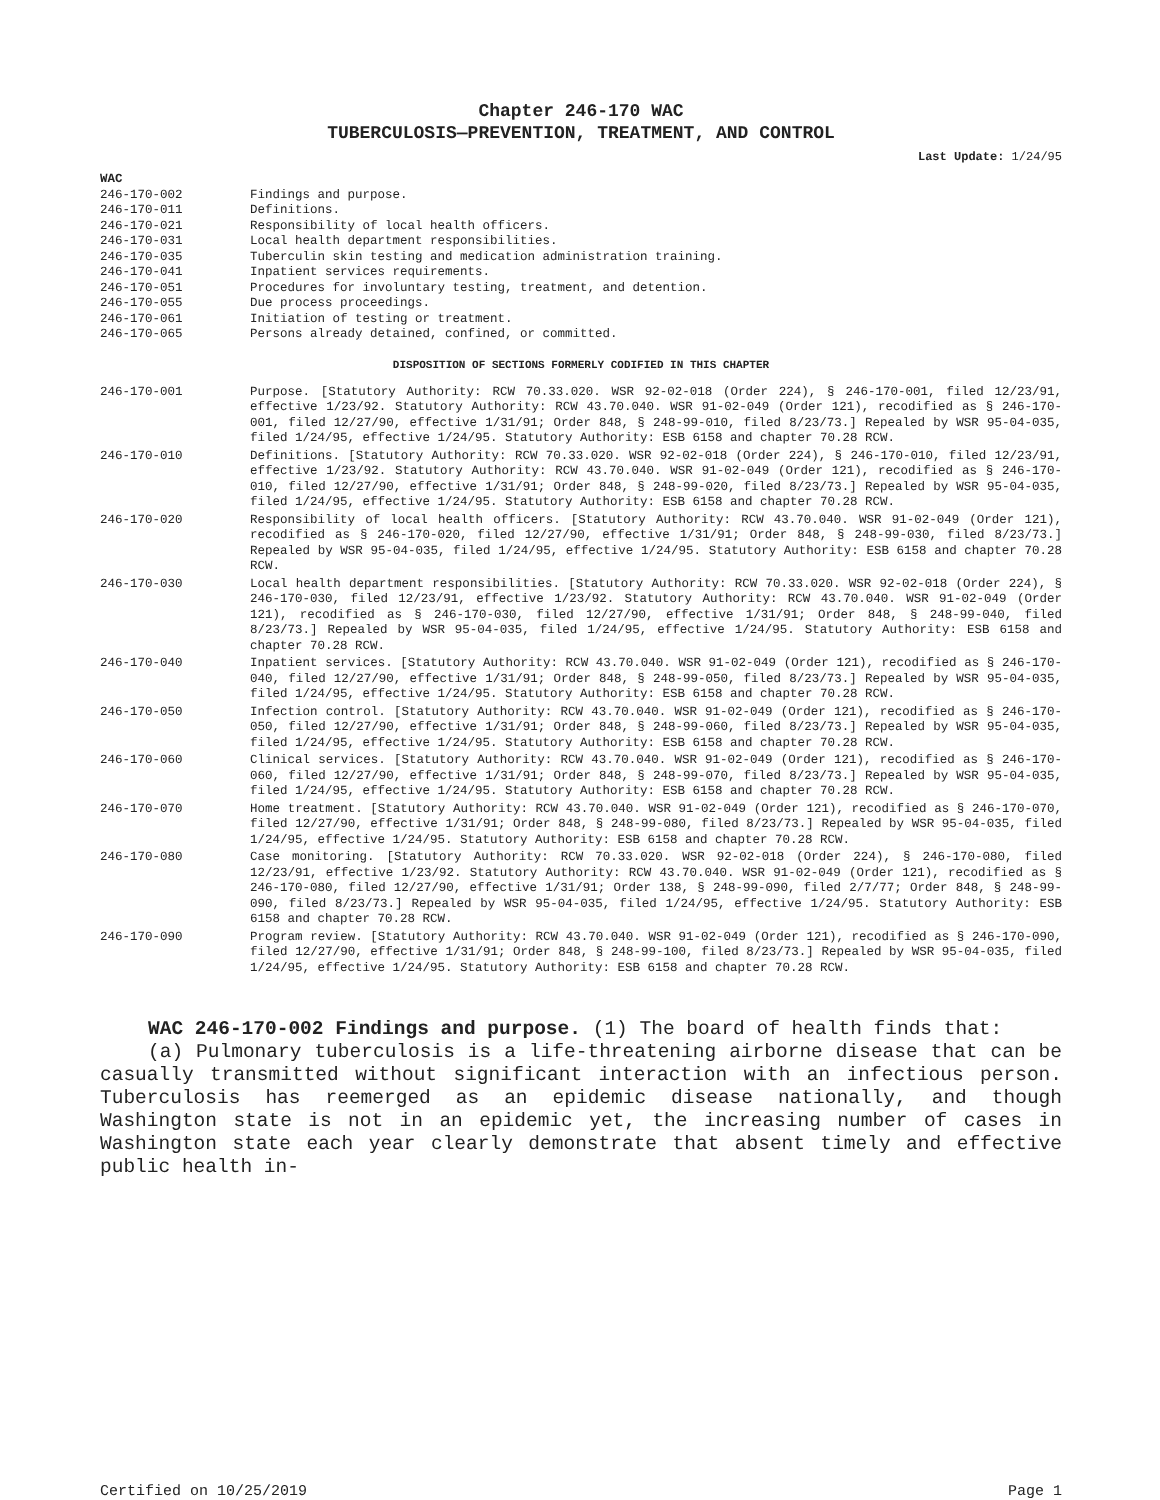Chapter 246-170 WAC
TUBERCULOSIS—PREVENTION, TREATMENT, AND CONTROL
Last Update: 1/24/95
WAC
| 246-170-002 | Findings and purpose. |
| 246-170-011 | Definitions. |
| 246-170-021 | Responsibility of local health officers. |
| 246-170-031 | Local health department responsibilities. |
| 246-170-035 | Tuberculin skin testing and medication administration training. |
| 246-170-041 | Inpatient services requirements. |
| 246-170-051 | Procedures for involuntary testing, treatment, and detention. |
| 246-170-055 | Due process proceedings. |
| 246-170-061 | Initiation of testing or treatment. |
| 246-170-065 | Persons already detained, confined, or committed. |
DISPOSITION OF SECTIONS FORMERLY CODIFIED IN THIS CHAPTER
| 246-170-001 | Purpose. [Statutory Authority: RCW 70.33.020. WSR 92-02-018 (Order 224), § 246-170-001, filed 12/23/91, effective 1/23/92. Statutory Authority: RCW 43.70.040. WSR 91-02-049 (Order 121), recodified as § 246-170-001, filed 12/27/90, effective 1/31/91; Order 848, § 248-99-010, filed 8/23/73.] Repealed by WSR 95-04-035, filed 1/24/95, effective 1/24/95. Statutory Authority: ESB 6158 and chapter 70.28 RCW. |
| 246-170-010 | Definitions. [Statutory Authority: RCW 70.33.020. WSR 92-02-018 (Order 224), § 246-170-010, filed 12/23/91, effective 1/23/92. Statutory Authority: RCW 43.70.040. WSR 91-02-049 (Order 121), recodified as § 246-170-010, filed 12/27/90, effective 1/31/91; Order 848, § 248-99-020, filed 8/23/73.] Repealed by WSR 95-04-035, filed 1/24/95, effective 1/24/95. Statutory Authority: ESB 6158 and chapter 70.28 RCW. |
| 246-170-020 | Responsibility of local health officers. [Statutory Authority: RCW 43.70.040. WSR 91-02-049 (Order 121), recodified as § 246-170-020, filed 12/27/90, effective 1/31/91; Order 848, § 248-99-030, filed 8/23/73.] Repealed by WSR 95-04-035, filed 1/24/95, effective 1/24/95. Statutory Authority: ESB 6158 and chapter 70.28 RCW. |
| 246-170-030 | Local health department responsibilities. [Statutory Authority: RCW 70.33.020. WSR 92-02-018 (Order 224), § 246-170-030, filed 12/23/91, effective 1/23/92. Statutory Authority: RCW 43.70.040. WSR 91-02-049 (Order 121), recodified as § 246-170-030, filed 12/27/90, effective 1/31/91; Order 848, § 248-99-040, filed 8/23/73.] Repealed by WSR 95-04-035, filed 1/24/95, effective 1/24/95. Statutory Authority: ESB 6158 and chapter 70.28 RCW. |
| 246-170-040 | Inpatient services. [Statutory Authority: RCW 43.70.040. WSR 91-02-049 (Order 121), recodified as § 246-170-040, filed 12/27/90, effective 1/31/91; Order 848, § 248-99-050, filed 8/23/73.] Repealed by WSR 95-04-035, filed 1/24/95, effective 1/24/95. Statutory Authority: ESB 6158 and chapter 70.28 RCW. |
| 246-170-050 | Infection control. [Statutory Authority: RCW 43.70.040. WSR 91-02-049 (Order 121), recodified as § 246-170-050, filed 12/27/90, effective 1/31/91; Order 848, § 248-99-060, filed 8/23/73.] Repealed by WSR 95-04-035, filed 1/24/95, effective 1/24/95. Statutory Authority: ESB 6158 and chapter 70.28 RCW. |
| 246-170-060 | Clinical services. [Statutory Authority: RCW 43.70.040. WSR 91-02-049 (Order 121), recodified as § 246-170-060, filed 12/27/90, effective 1/31/91; Order 848, § 248-99-070, filed 8/23/73.] Repealed by WSR 95-04-035, filed 1/24/95, effective 1/24/95. Statutory Authority: ESB 6158 and chapter 70.28 RCW. |
| 246-170-070 | Home treatment. [Statutory Authority: RCW 43.70.040. WSR 91-02-049 (Order 121), recodified as § 246-170-070, filed 12/27/90, effective 1/31/91; Order 848, § 248-99-080, filed 8/23/73.] Repealed by WSR 95-04-035, filed 1/24/95, effective 1/24/95. Statutory Authority: ESB 6158 and chapter 70.28 RCW. |
| 246-170-080 | Case monitoring. [Statutory Authority: RCW 70.33.020. WSR 92-02-018 (Order 224), § 246-170-080, filed 12/23/91, effective 1/23/92. Statutory Authority: RCW 43.70.040. WSR 91-02-049 (Order 121), recodified as § 246-170-080, filed 12/27/90, effective 1/31/91; Order 138, § 248-99-090, filed 2/7/77; Order 848, § 248-99-090, filed 8/23/73.] Repealed by WSR 95-04-035, filed 1/24/95, effective 1/24/95. Statutory Authority: ESB 6158 and chapter 70.28 RCW. |
| 246-170-090 | Program review. [Statutory Authority: RCW 43.70.040. WSR 91-02-049 (Order 121), recodified as § 246-170-090, filed 12/27/90, effective 1/31/91; Order 848, § 248-99-100, filed 8/23/73.] Repealed by WSR 95-04-035, filed 1/24/95, effective 1/24/95. Statutory Authority: ESB 6158 and chapter 70.28 RCW. |
WAC 246-170-002 Findings and purpose. (1) The board of health finds that:
(a) Pulmonary tuberculosis is a life-threatening airborne disease that can be casually transmitted without significant interaction with an infectious person. Tuberculosis has reemerged as an epidemic disease nationally, and though Washington state is not in an epidemic yet, the increasing number of cases in Washington state each year clearly demonstrate that absent timely and effective public health in-
Certified on 10/25/2019 Page 1